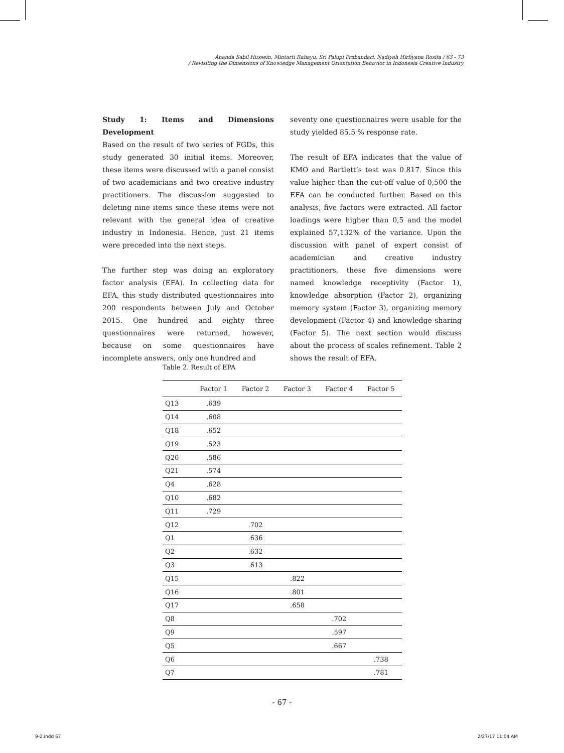Ananda Sabil Hussein, Mintarti Rahayu, Sri Palupi Prabandari, Nadiyah Hirfiyana Rosita / 63 - 73
/ Revisiting the Dimensions of Knowledge Management Orientation Behavior in Indonesia Creative Industry
Study 1: Items and Dimensions Development
Based on the result of two series of FGDs, this study generated 30 initial items. Moreover, these items were discussed with a panel consist of two academicians and two creative industry practitioners. The discussion suggested to deleting nine items since these items were not relevant with the general idea of creative industry in Indonesia. Hence, just 21 items were preceded into the next steps.
The further step was doing an exploratory factor analysis (EFA). In collecting data for EFA, this study distributed questionnaires into 200 respondents between July and October 2015. One hundred and eighty three questionnaires were returned, however, because on some questionnaires have incomplete answers, only one hundred and
seventy one questionnaires were usable for the study yielded 85.5 % response rate.
The result of EFA indicates that the value of KMO and Bartlett’s test was 0.817. Since this value higher than the cut-off value of 0,500 the EFA can be conducted further. Based on this analysis, five factors were extracted. All factor loadings were higher than 0,5 and the model explained 57,132% of the variance. Upon the discussion with panel of expert consist of academician and creative industry practitioners, these five dimensions were named knowledge receptivity (Factor 1), knowledge absorption (Factor 2), organizing memory system (Factor 3), organizing memory development (Factor 4) and knowledge sharing (Factor 5). The next section would discuss about the process of scales refinement. Table 2 shows the result of EFA.
Table 2. Result of EPA
| | Factor 1 | Factor 2 | Factor 3 | Factor 4 | Factor 5 |
| --- | --- | --- | --- | --- | --- |
| Q13 | .639 | | | | |
| Q14 | .608 | | | | |
| Q18 | .652 | | | | |
| Q19 | .523 | | | | |
| Q20 | .586 | | | | |
| Q21 | .574 | | | | |
| Q4 | .628 | | | | |
| Q10 | .682 | | | | |
| Q11 | .729 | | | | |
| Q12 | | .702 | | | |
| Q1 | | .636 | | | |
| Q2 | | .632 | | | |
| Q3 | | .613 | | | |
| Q15 | | | .822 | | |
| Q16 | | | .801 | | |
| Q17 | | | .658 | | |
| Q8 | | | | .702 | |
| Q9 | | | | .597 | |
| Q5 | | | | .667 | |
| Q6 | | | | | .738 |
| Q7 | | | | | .781 |
- 67 -
9-2.indd 67 2/27/17 11:04 AM